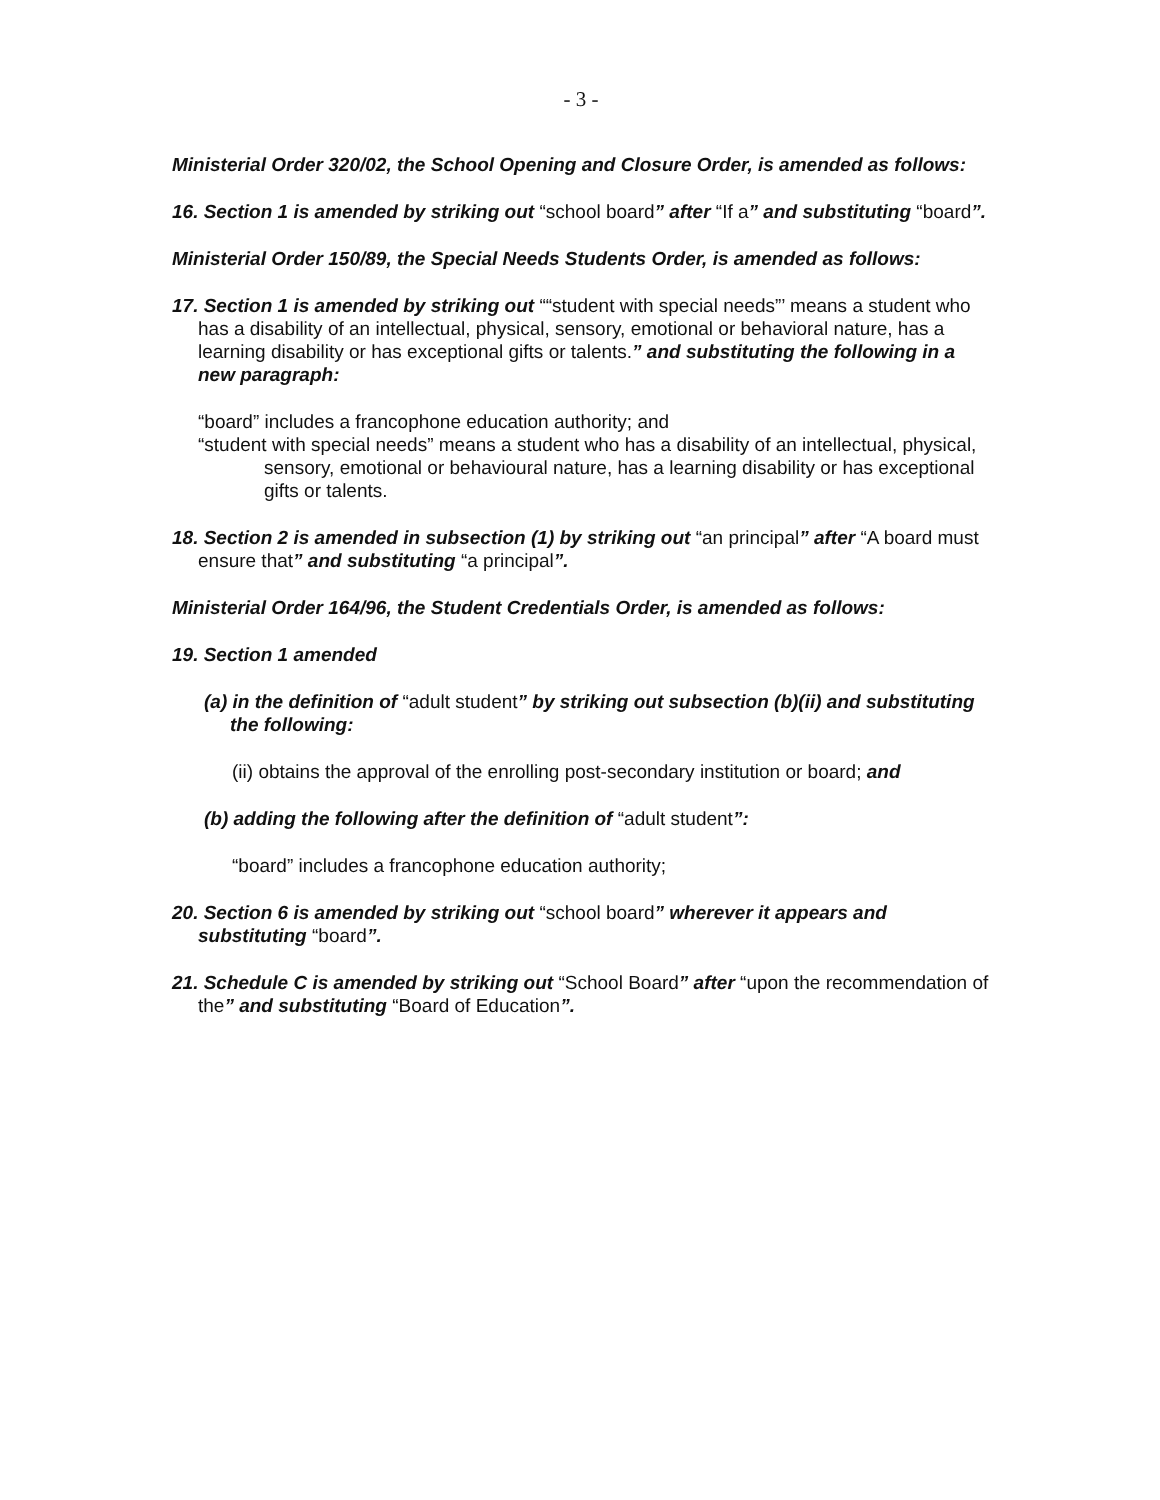- 3 -
Ministerial Order 320/02, the School Opening and Closure Order, is amended as follows:
16. Section 1 is amended by striking out “school board” after “If a” and substituting “board”.
Ministerial Order 150/89, the Special Needs Students Order, is amended as follows:
17. Section 1 is amended by striking out ““student with special needs”’ means a student who has a disability of an intellectual, physical, sensory, emotional or behavioral nature, has a learning disability or has exceptional gifts or talents.” and substituting the following in a new paragraph:
“board” includes a francophone education authority; and
“student with special needs” means a student who has a disability of an intellectual, physical, sensory, emotional or behavioural nature, has a learning disability or has exceptional gifts or talents.
18. Section 2 is amended in subsection (1) by striking out “an principal” after “A board must ensure that” and substituting “a principal”.
Ministerial Order 164/96, the Student Credentials Order, is amended as follows:
19. Section 1 amended
(a) in the definition of “adult student” by striking out subsection (b)(ii) and substituting the following:
(ii) obtains the approval of the enrolling post-secondary institution or board; and
(b) adding the following after the definition of “adult student”:
“board” includes a francophone education authority;
20. Section 6 is amended by striking out “school board” wherever it appears and substituting “board”.
21. Schedule C is amended by striking out “School Board” after “upon the recommendation of the” and substituting “Board of Education”.